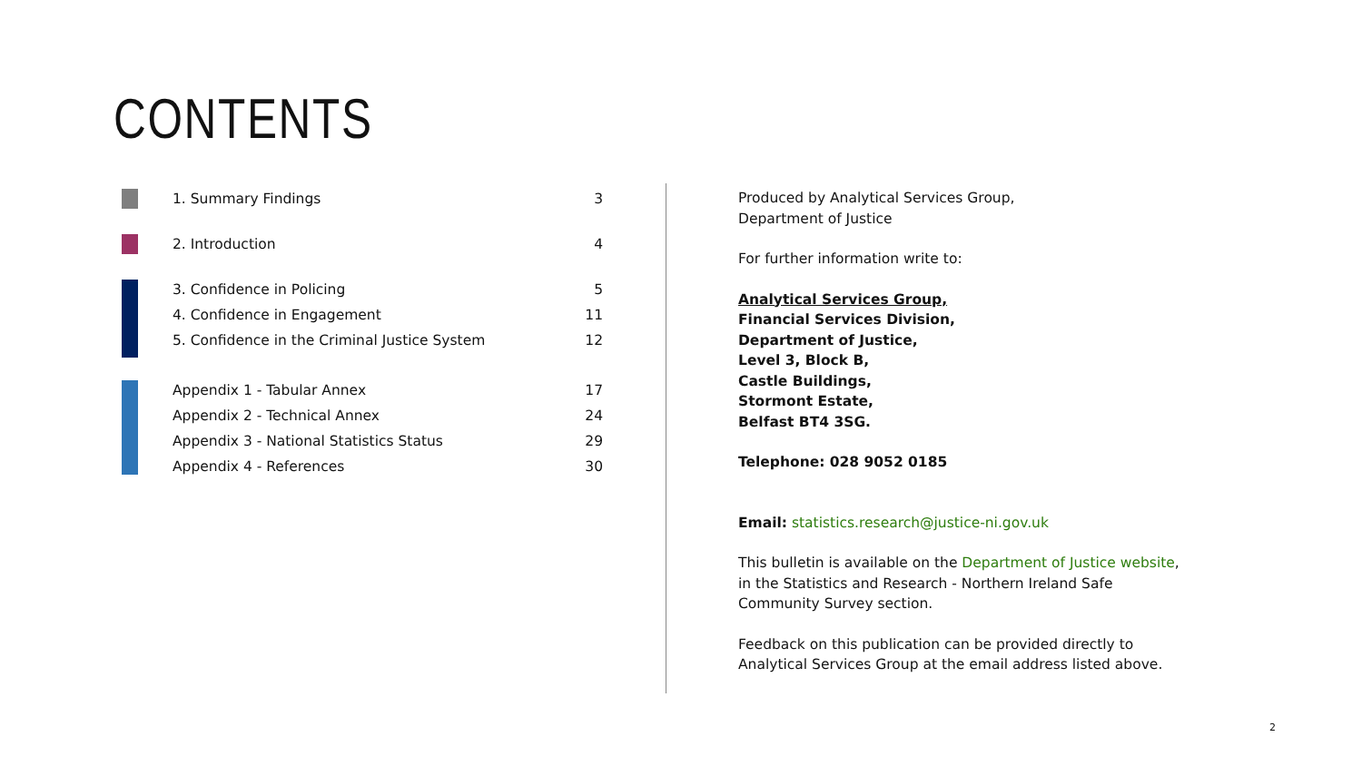CONTENTS
1. Summary Findings 3
2. Introduction 4
3. Confidence in Policing 5
4. Confidence in Engagement 11
5. Confidence in the Criminal Justice System 12
Appendix 1 - Tabular Annex 17
Appendix 2 - Technical Annex 24
Appendix 3 - National Statistics Status 29
Appendix 4 - References 30
Produced by Analytical Services Group,
Department of Justice
For further information write to:
Analytical Services Group,
Financial Services Division,
Department of Justice,
Level 3, Block B,
Castle Buildings,
Stormont Estate,
Belfast BT4 3SG.
Telephone: 028 9052 0185
Email: statistics.research@justice-ni.gov.uk
This bulletin is available on the Department of Justice website, in the Statistics and Research - Northern Ireland Safe Community Survey section.
Feedback on this publication can be provided directly to Analytical Services Group at the email address listed above.
2